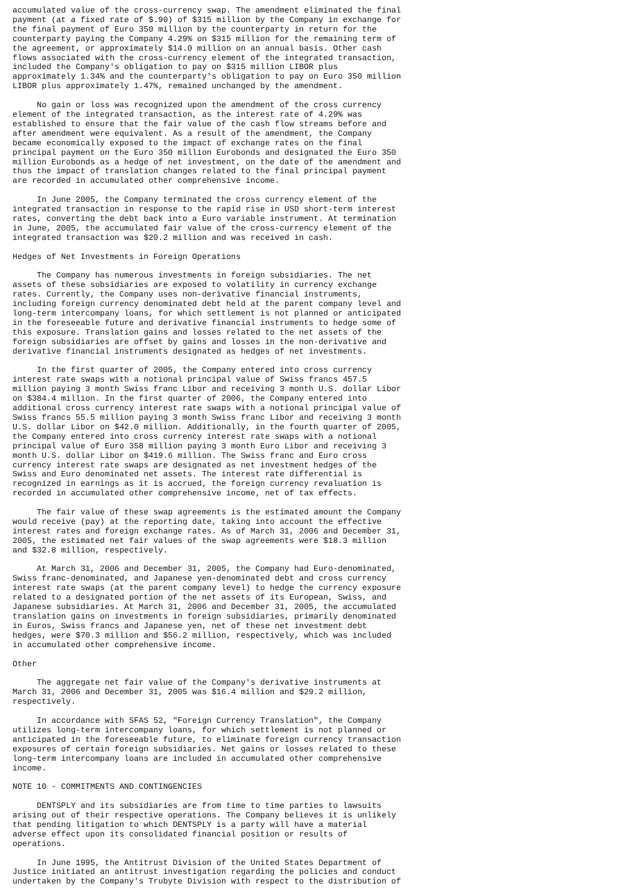accumulated value of the cross-currency swap. The amendment eliminated the final
payment (at a fixed rate of $.90) of $315 million by the Company in exchange for
the final payment of Euro 350 million by the counterparty in return for the
counterparty paying the Company 4.29% on $315 million for the remaining term of
the agreement, or approximately $14.0 million on an annual basis. Other cash
flows associated with the cross-currency element of the integrated transaction,
included the Company's obligation to pay on $315 million LIBOR plus
approximately 1.34% and the counterparty's obligation to pay on Euro 350 million
LIBOR plus approximately 1.47%, remained unchanged by the amendment.

     No gain or loss was recognized upon the amendment of the cross currency
element of the integrated transaction, as the interest rate of 4.29% was
established to ensure that the fair value of the cash flow streams before and
after amendment were equivalent. As a result of the amendment, the Company
became economically exposed to the impact of exchange rates on the final
principal payment on the Euro 350 million Eurobonds and designated the Euro 350
million Eurobonds as a hedge of net investment, on the date of the amendment and
thus the impact of translation changes related to the final principal payment
are recorded in accumulated other comprehensive income.

     In June 2005, the Company terminated the cross currency element of the
integrated transaction in response to the rapid rise in USD short-term interest
rates, converting the debt back into a Euro variable instrument. At termination
in June, 2005, the accumulated fair value of the cross-currency element of the
integrated transaction was $20.2 million and was received in cash.

Hedges of Net Investments in Foreign Operations

     The Company has numerous investments in foreign subsidiaries. The net
assets of these subsidiaries are exposed to volatility in currency exchange
rates. Currently, the Company uses non-derivative financial instruments,
including foreign currency denominated debt held at the parent company level and
long-term intercompany loans, for which settlement is not planned or anticipated
in the foreseeable future and derivative financial instruments to hedge some of
this exposure. Translation gains and losses related to the net assets of the
foreign subsidiaries are offset by gains and losses in the non-derivative and
derivative financial instruments designated as hedges of net investments.

     In the first quarter of 2005, the Company entered into cross currency
interest rate swaps with a notional principal value of Swiss francs 457.5
million paying 3 month Swiss franc Libor and receiving 3 month U.S. dollar Libor
on $384.4 million. In the first quarter of 2006, the Company entered into
additional cross currency interest rate swaps with a notional principal value of
Swiss francs 55.5 million paying 3 month Swiss franc Libor and receiving 3 month
U.S. dollar Libor on $42.0 million. Additionally, in the fourth quarter of 2005,
the Company entered into cross currency interest rate swaps with a notional
principal value of Euro 358 million paying 3 month Euro Libor and receiving 3
month U.S. dollar Libor on $419.6 million. The Swiss franc and Euro cross
currency interest rate swaps are designated as net investment hedges of the
Swiss and Euro denominated net assets. The interest rate differential is
recognized in earnings as it is accrued, the foreign currency revaluation is
recorded in accumulated other comprehensive income, net of tax effects.

     The fair value of these swap agreements is the estimated amount the Company
would receive (pay) at the reporting date, taking into account the effective
interest rates and foreign exchange rates. As of March 31, 2006 and December 31,
2005, the estimated net fair values of the swap agreements were $18.3 million
and $32.8 million, respectively.

     At March 31, 2006 and December 31, 2005, the Company had Euro-denominated,
Swiss franc-denominated, and Japanese yen-denominated debt and cross currency
interest rate swaps (at the parent company level) to hedge the currency exposure
related to a designated portion of the net assets of its European, Swiss, and
Japanese subsidiaries. At March 31, 2006 and December 31, 2005, the accumulated
translation gains on investments in foreign subsidiaries, primarily denominated
in Euros, Swiss francs and Japanese yen, net of these net investment debt
hedges, were $70.3 million and $56.2 million, respectively, which was included
in accumulated other comprehensive income.

Other

     The aggregate net fair value of the Company's derivative instruments at
March 31, 2006 and December 31, 2005 was $16.4 million and $29.2 million,
respectively.

     In accordance with SFAS 52, "Foreign Currency Translation", the Company
utilizes long-term intercompany loans, for which settlement is not planned or
anticipated in the foreseeable future, to eliminate foreign currency transaction
exposures of certain foreign subsidiaries. Net gains or losses related to these
long-term intercompany loans are included in accumulated other comprehensive
income.

NOTE 10 - COMMITMENTS AND CONTINGENCIES

     DENTSPLY and its subsidiaries are from time to time parties to lawsuits
arising out of their respective operations. The Company believes it is unlikely
that pending litigation to which DENTSPLY is a party will have a material
adverse effect upon its consolidated financial position or results of
operations.

     In June 1995, the Antitrust Division of the United States Department of
Justice initiated an antitrust investigation regarding the policies and conduct
undertaken by the Company's Trubyte Division with respect to the distribution of